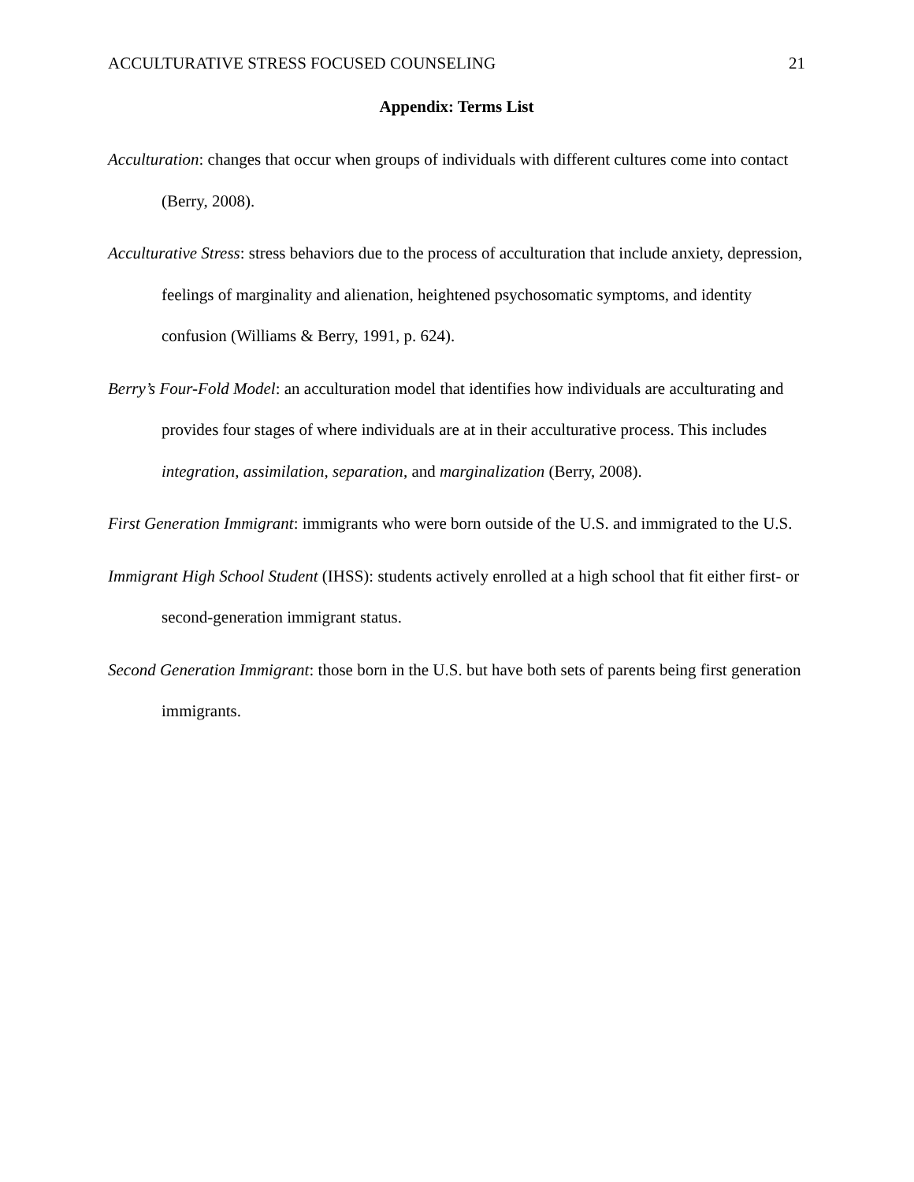ACCULTURATIVE STRESS FOCUSED COUNSELING 21
Appendix: Terms List
Acculturation: changes that occur when groups of individuals with different cultures come into contact (Berry, 2008).
Acculturative Stress: stress behaviors due to the process of acculturation that include anxiety, depression, feelings of marginality and alienation, heightened psychosomatic symptoms, and identity confusion (Williams & Berry, 1991, p. 624).
Berry’s Four-Fold Model: an acculturation model that identifies how individuals are acculturating and provides four stages of where individuals are at in their acculturative process. This includes integration, assimilation, separation, and marginalization (Berry, 2008).
First Generation Immigrant: immigrants who were born outside of the U.S. and immigrated to the U.S.
Immigrant High School Student (IHSS): students actively enrolled at a high school that fit either first- or second-generation immigrant status.
Second Generation Immigrant: those born in the U.S. but have both sets of parents being first generation immigrants.